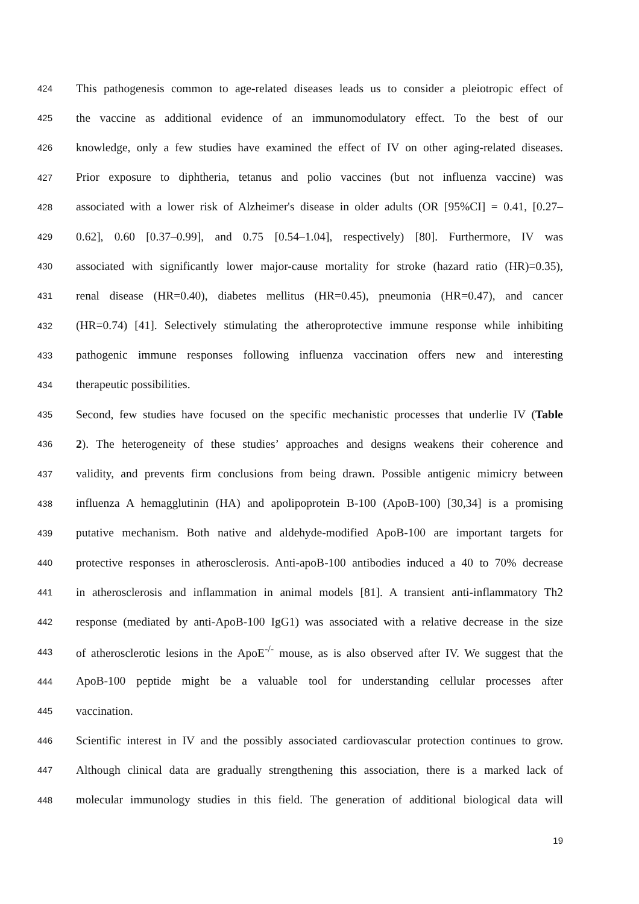424 This pathogenesis common to age-related diseases leads us to consider a pleiotropic effect of
425 the vaccine as additional evidence of an immunomodulatory effect. To the best of our
426 knowledge, only a few studies have examined the effect of IV on other aging-related diseases.
427 Prior exposure to diphtheria, tetanus and polio vaccines (but not influenza vaccine) was
428 associated with a lower risk of Alzheimer's disease in older adults (OR [95%CI] = 0.41, [0.27–
429 0.62], 0.60 [0.37–0.99], and 0.75 [0.54–1.04], respectively) [80]. Furthermore, IV was
430 associated with significantly lower major-cause mortality for stroke (hazard ratio (HR)=0.35),
431 renal disease (HR=0.40), diabetes mellitus (HR=0.45), pneumonia (HR=0.47), and cancer
432 (HR=0.74) [41]. Selectively stimulating the atheroprotective immune response while inhibiting
433 pathogenic immune responses following influenza vaccination offers new and interesting
434 therapeutic possibilities.
435 Second, few studies have focused on the specific mechanistic processes that underlie IV (Table
436 2). The heterogeneity of these studies’ approaches and designs weakens their coherence and
437 validity, and prevents firm conclusions from being drawn. Possible antigenic mimicry between
438 influenza A hemagglutinin (HA) and apolipoprotein B-100 (ApoB-100) [30,34] is a promising
439 putative mechanism. Both native and aldehyde-modified ApoB-100 are important targets for
440 protective responses in atherosclerosis. Anti-apoB-100 antibodies induced a 40 to 70% decrease
441 in atherosclerosis and inflammation in animal models [81]. A transient anti-inflammatory Th2
442 response (mediated by anti-ApoB-100 IgG1) was associated with a relative decrease in the size
443 of atherosclerotic lesions in the ApoE<sup>-/-</sup> mouse, as is also observed after IV. We suggest that the
444 ApoB-100 peptide might be a valuable tool for understanding cellular processes after
445 vaccination.
446 Scientific interest in IV and the possibly associated cardiovascular protection continues to grow.
447 Although clinical data are gradually strengthening this association, there is a marked lack of
448 molecular immunology studies in this field. The generation of additional biological data will
19